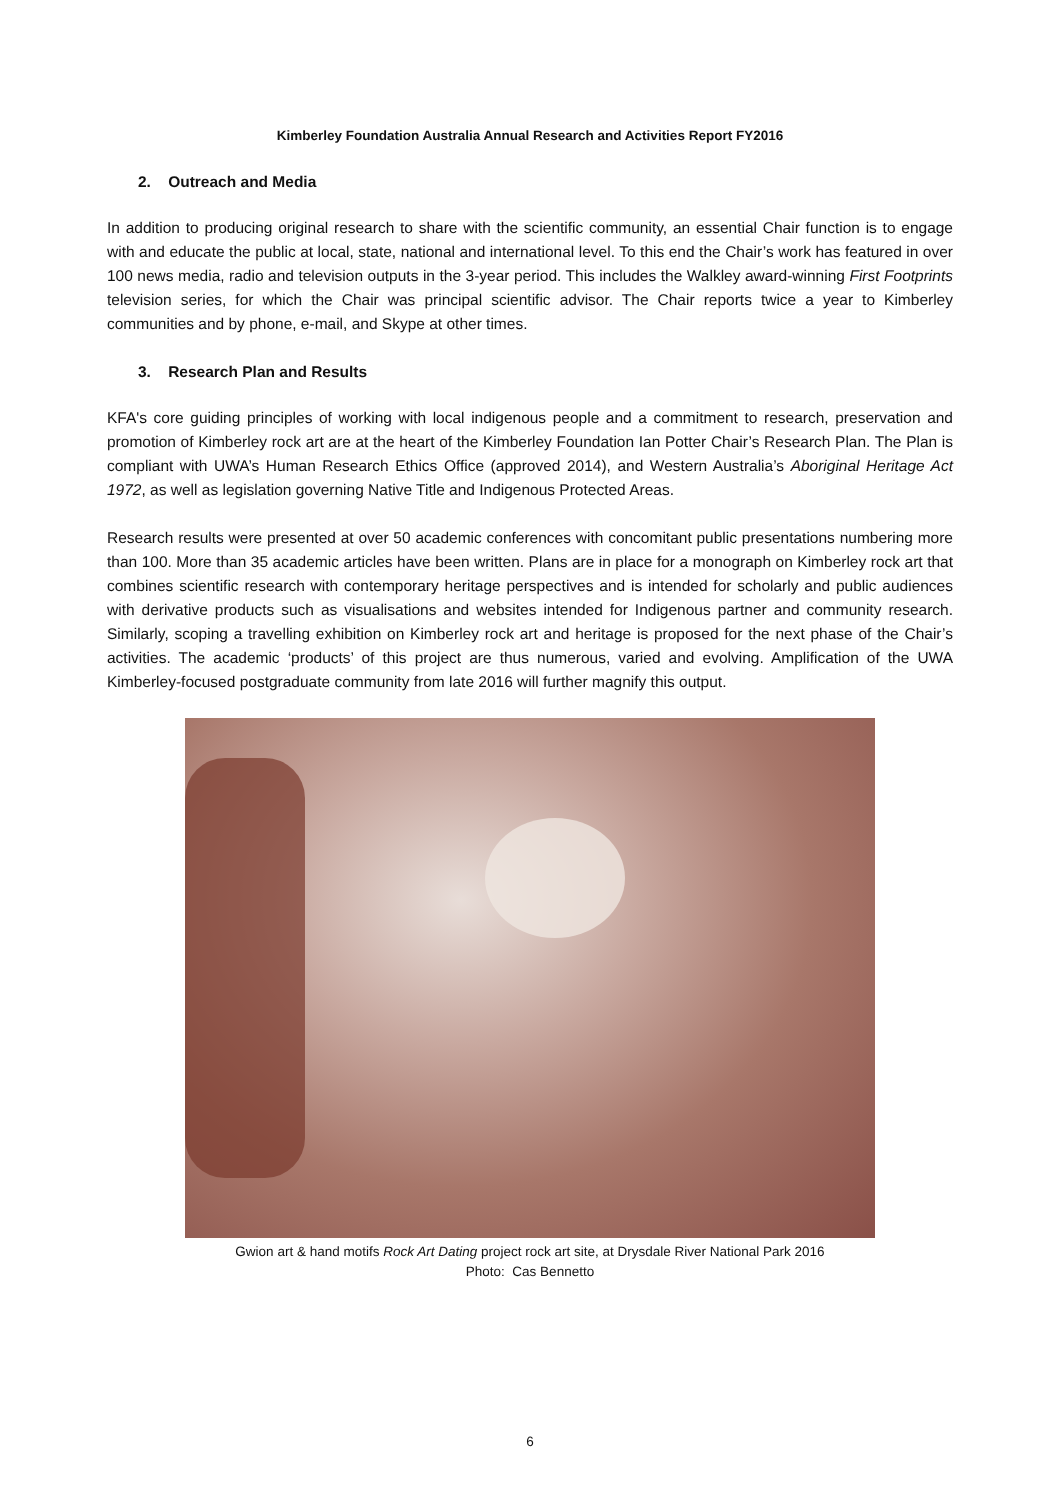Kimberley Foundation Australia Annual Research and Activities Report FY2016
2. Outreach and Media
In addition to producing original research to share with the scientific community, an essential Chair function is to engage with and educate the public at local, state, national and international level. To this end the Chair’s work has featured in over 100 news media, radio and television outputs in the 3-year period. This includes the Walkley award-winning First Footprints television series, for which the Chair was principal scientific advisor. The Chair reports twice a year to Kimberley communities and by phone, e-mail, and Skype at other times.
3. Research Plan and Results
KFA's core guiding principles of working with local indigenous people and a commitment to research, preservation and promotion of Kimberley rock art are at the heart of the Kimberley Foundation Ian Potter Chair’s Research Plan. The Plan is compliant with UWA’s Human Research Ethics Office (approved 2014), and Western Australia’s Aboriginal Heritage Act 1972, as well as legislation governing Native Title and Indigenous Protected Areas.
Research results were presented at over 50 academic conferences with concomitant public presentations numbering more than 100. More than 35 academic articles have been written. Plans are in place for a monograph on Kimberley rock art that combines scientific research with contemporary heritage perspectives and is intended for scholarly and public audiences with derivative products such as visualisations and websites intended for Indigenous partner and community research. Similarly, scoping a travelling exhibition on Kimberley rock art and heritage is proposed for the next phase of the Chair’s activities. The academic ‘products’ of this project are thus numerous, varied and evolving. Amplification of the UWA Kimberley-focused postgraduate community from late 2016 will further magnify this output.
Gwion art & hand motifs Rock Art Dating project rock art site, at Drysdale River National Park 2016
Photo: Cas Bennetto
6